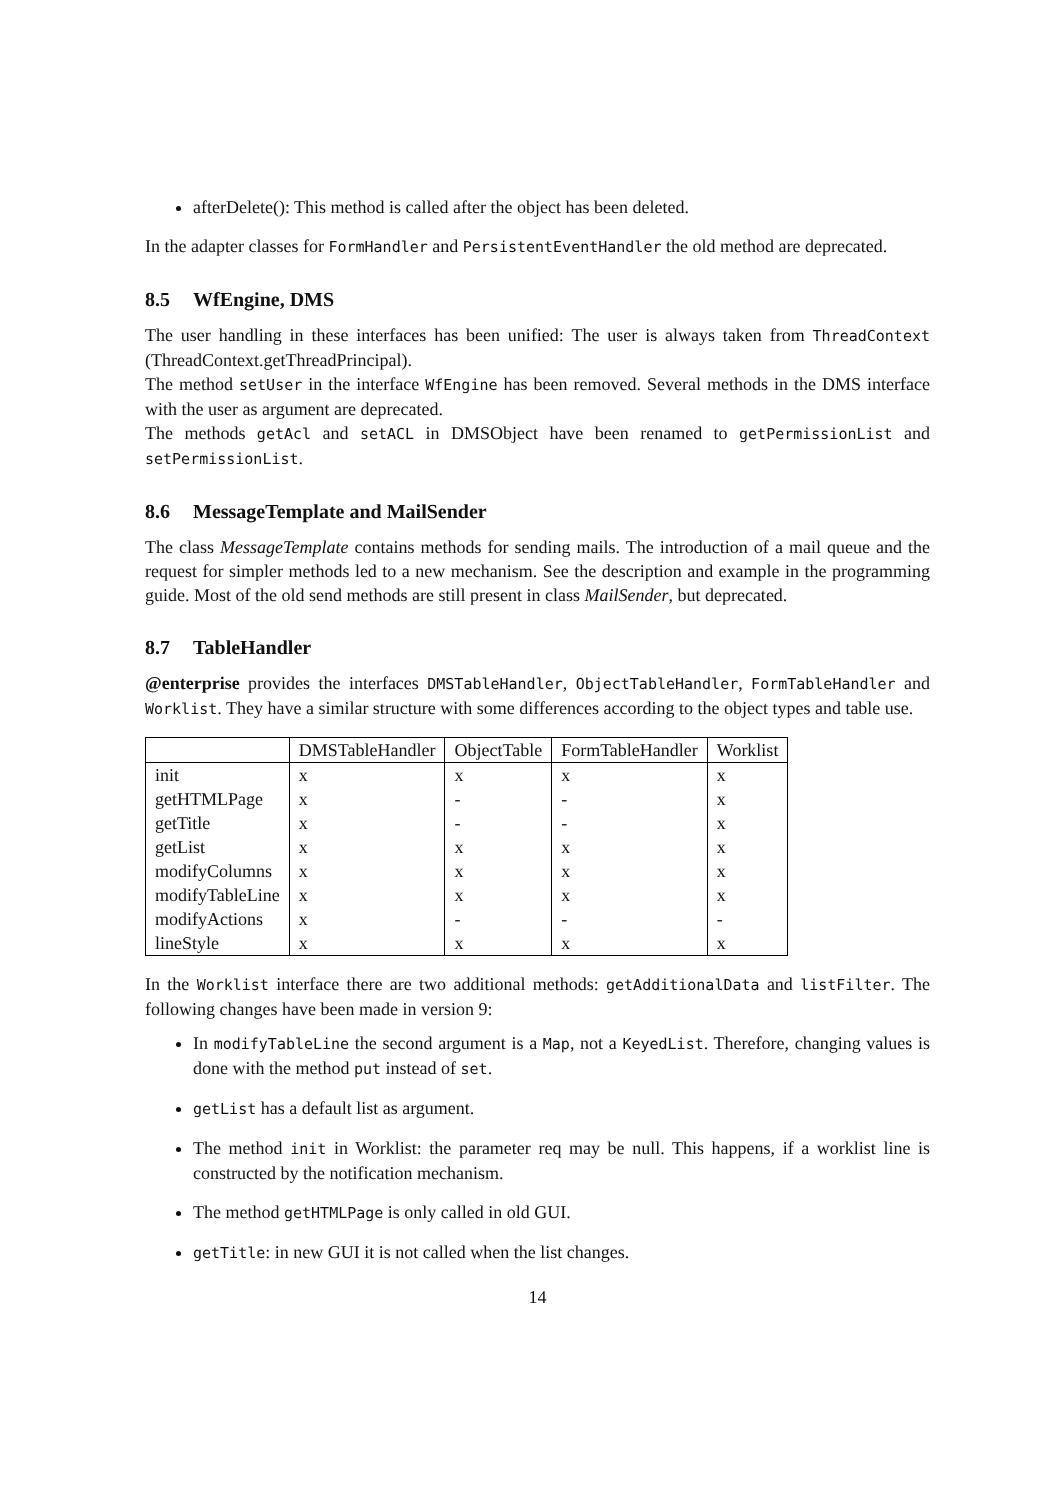afterDelete(): This method is called after the object has been deleted.
In the adapter classes for FormHandler and PersistentEventHandler the old method are deprecated.
8.5 WfEngine, DMS
The user handling in these interfaces has been unified: The user is always taken from ThreadContext (ThreadContext.getThreadPrincipal).
The method setUser in the interface WfEngine has been removed. Several methods in the DMS interface with the user as argument are deprecated.
The methods getAcl and setACL in DMSObject have been renamed to getPermissionList and setPermissionList.
8.6 MessageTemplate and MailSender
The class MessageTemplate contains methods for sending mails. The introduction of a mail queue and the request for simpler methods led to a new mechanism. See the description and example in the programming guide. Most of the old send methods are still present in class MailSender, but deprecated.
8.7 TableHandler
@enterprise provides the interfaces DMSTableHandler, ObjectTableHandler, FormTableHandler and Worklist. They have a similar structure with some differences according to the object types and table use.
| | DMSTableHandler | ObjectTable | FormTableHandler | Worklist |
| --- | --- | --- | --- | --- |
| init | x | x | x | x |
| getHTMLPage | x | - | - | x |
| getTitle | x | - | - | x |
| getList | x | x | x | x |
| modifyColumns | x | x | x | x |
| modifyTableLine | x | x | x | x |
| modifyActions | x | - | - | - |
| lineStyle | x | x | x | x |
In the Worklist interface there are two additional methods: getAdditionalData and listFilter. The following changes have been made in version 9:
In modifyTableLine the second argument is a Map, not a KeyedList. Therefore, changing values is done with the method put instead of set.
getList has a default list as argument.
The method init in Worklist: the parameter req may be null. This happens, if a worklist line is constructed by the notification mechanism.
The method getHTMLPage is only called in old GUI.
getTitle: in new GUI it is not called when the list changes.
14